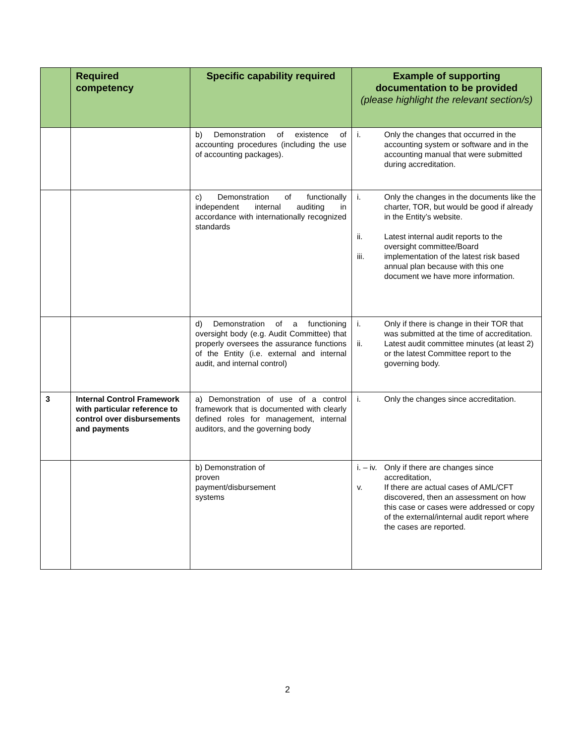| | Required competency | Specific capability required | Example of supporting documentation to be provided (please highlight the relevant section/s) |
| --- | --- | --- | --- |
| | | b) Demonstration of existence of accounting procedures (including the use of accounting packages). | i. Only the changes that occurred in the accounting system or software and in the accounting manual that were submitted during accreditation. |
| | | c) Demonstration of functionally independent internal auditing in accordance with internationally recognized standards | i. Only the changes in the documents like the charter, TOR, but would be good if already in the Entity’s website. ii. Latest internal audit reports to the oversight committee/Board iii. implementation of the latest risk based annual plan because with this one document we have more information. |
| | | d) Demonstration of a functioning oversight body (e.g. Audit Committee) that properly oversees the assurance functions of the Entity (i.e. external and internal audit, and internal control) | i. Only if there is change in their TOR that was submitted at the time of accreditation. ii. Latest audit committee minutes (at least 2) or the latest Committee report to the governing body. |
| 3 | Internal Control Framework with particular reference to control over disbursements and payments | a) Demonstration of use of a control framework that is documented with clearly defined roles for management, internal auditors, and the governing body | i. Only the changes since accreditation. |
| | | b) Demonstration of proven payment/disbursement systems | i. – iv. Only if there are changes since accreditation, v. If there are actual cases of AML/CFT discovered, then an assessment on how this case or cases were addressed or copy of the external/internal audit report where the cases are reported. |
2